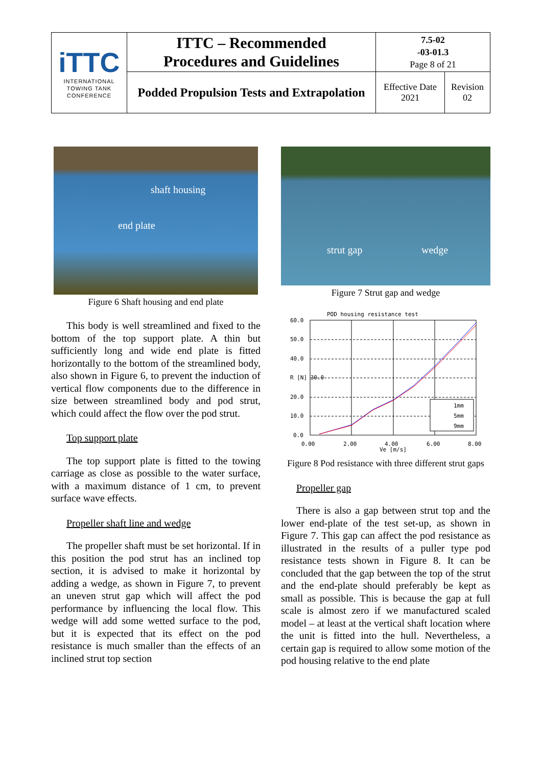| iTTC INTERNATIONAL TOWING TANK CONFERENCE | ITTC – Recommended Procedures and Guidelines | 7.5-02 -03-01.3 Page 8 of 21 | |
| | Podded Propulsion Tests and Extrapolation | Effective Date 2021 | Revision 02 |
shaft housing
end plate
Figure 6 Shaft housing and end plate
This body is well streamlined and fixed to the bottom of the top support plate. A thin but sufficiently long and wide end plate is fitted horizontally to the bottom of the streamlined body, also shown in Figure 6, to prevent the induction of vertical flow components due to the difference in size between streamlined body and pod strut, which could affect the flow over the pod strut.
Top support plate
The top support plate is fitted to the towing carriage as close as possible to the water surface, with a maximum distance of 1 cm, to prevent surface wave effects.
Propeller shaft line and wedge
The propeller shaft must be set horizontal. If in this position the pod strut has an inclined top section, it is advised to make it horizontal by adding a wedge, as shown in Figure 7, to prevent an uneven strut gap which will affect the pod performance by influencing the local flow. This wedge will add some wetted surface to the pod, but it is expected that its effect on the pod resistance is much smaller than the effects of an inclined strut top section
strut gap wedge
Figure 7 Strut gap and wedge
POD housing resistance test
60.0
50.0
40.0
R [N] 30.0
20.0
10.0
0.0
0.00
2.00
4.00
6.00
8.00
Ve [m/s]
1mm
5mm
9mm
Figure 8 Pod resistance with three different strut gaps
Propeller gap
There is also a gap between strut top and the lower end-plate of the test set-up, as shown in Figure 7. This gap can affect the pod resistance as illustrated in the results of a puller type pod resistance tests shown in Figure 8. It can be concluded that the gap between the top of the strut and the end-plate should preferably be kept as small as possible. This is because the gap at full scale is almost zero if we manufactured scaled model – at least at the vertical shaft location where the unit is fitted into the hull. Nevertheless, a certain gap is required to allow some motion of the pod housing relative to the end plate